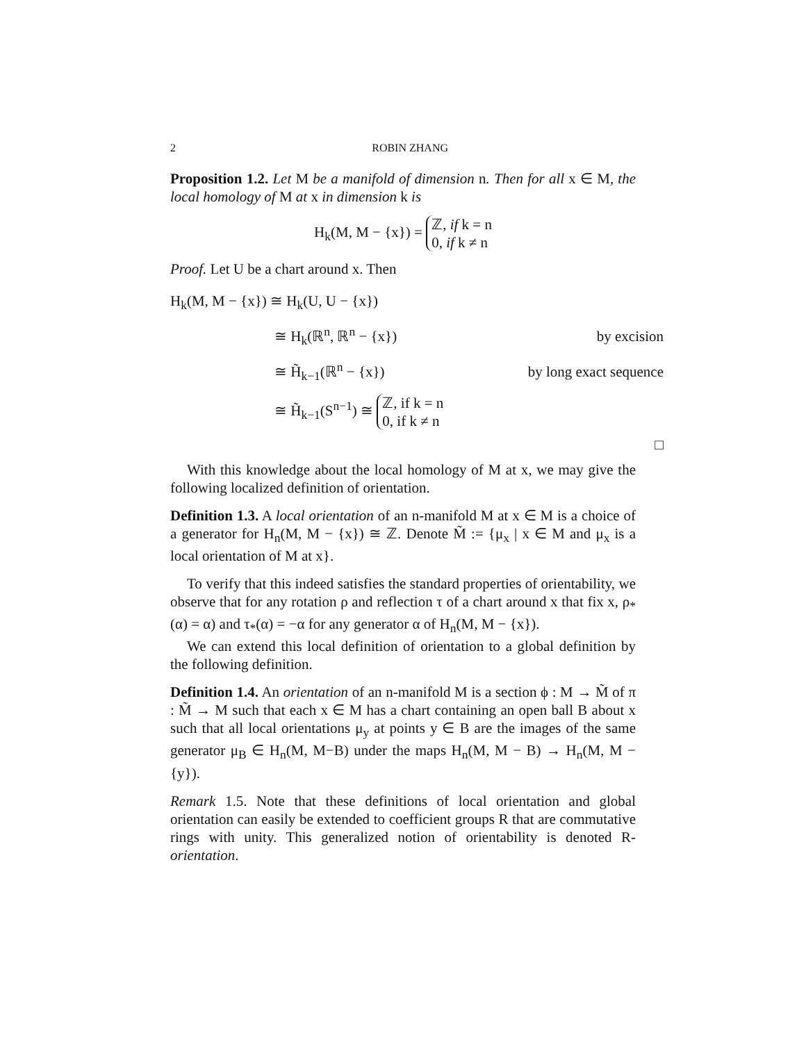2 ROBIN ZHANG
Proposition 1.2. Let M be a manifold of dimension n. Then for all x ∈ M, the local homology of M at x in dimension k is
H<sub>k</sub>(M, M − {x}) = ℤ, if k = n
0, if k ≠ n
Proof. Let U be a chart around x. Then
| H<sub>k</sub>(M, M − {x}) ≅ H<sub>k</sub>(U, U − {x}) | |
| ≅ H<sub>k</sub>(ℝ<sup>n</sup>, ℝ<sup>n</sup> − {x}) | by excision |
| ≅ H̃<sub>k−1</sub>(ℝ<sup>n</sup> − {x}) | by long exact sequence |
| ≅ H̃<sub>k−1</sub>(S<sup>n−1</sup>) ≅ ℤ, if k = n 0, if k ≠ n | |
□
With this knowledge about the local homology of M at x, we may give the following localized definition of orientation.
Definition 1.3. A local orientation of an n-manifold M at x ∈ M is a choice of a generator for H<sub>n</sub>(M, M − {x}) ≅ ℤ. Denote M̃ := {μ<sub>x</sub> | x ∈ M and μ<sub>x</sub> is a local orientation of M at x}.
To verify that this indeed satisfies the standard properties of orientability, we observe that for any rotation ρ and reflection τ of a chart around x that fix x, ρ<sub>*</sub>(α) = α) and τ<sub>*</sub>(α) = −α for any generator α of H<sub>n</sub>(M, M − {x}).
We can extend this local definition of orientation to a global definition by the following definition.
Definition 1.4. An orientation of an n-manifold M is a section ϕ : M → M̃ of π : M̃ → M such that each x ∈ M has a chart containing an open ball B about x such that all local orientations μ<sub>y</sub> at points y ∈ B are the images of the same generator μ<sub>B</sub> ∈ H<sub>n</sub>(M, M−B) under the maps H<sub>n</sub>(M, M − B) → H<sub>n</sub>(M, M − {y}).
Remark 1.5. Note that these definitions of local orientation and global orientation can easily be extended to coefficient groups R that are commutative rings with unity. This generalized notion of orientability is denoted R-orientation.